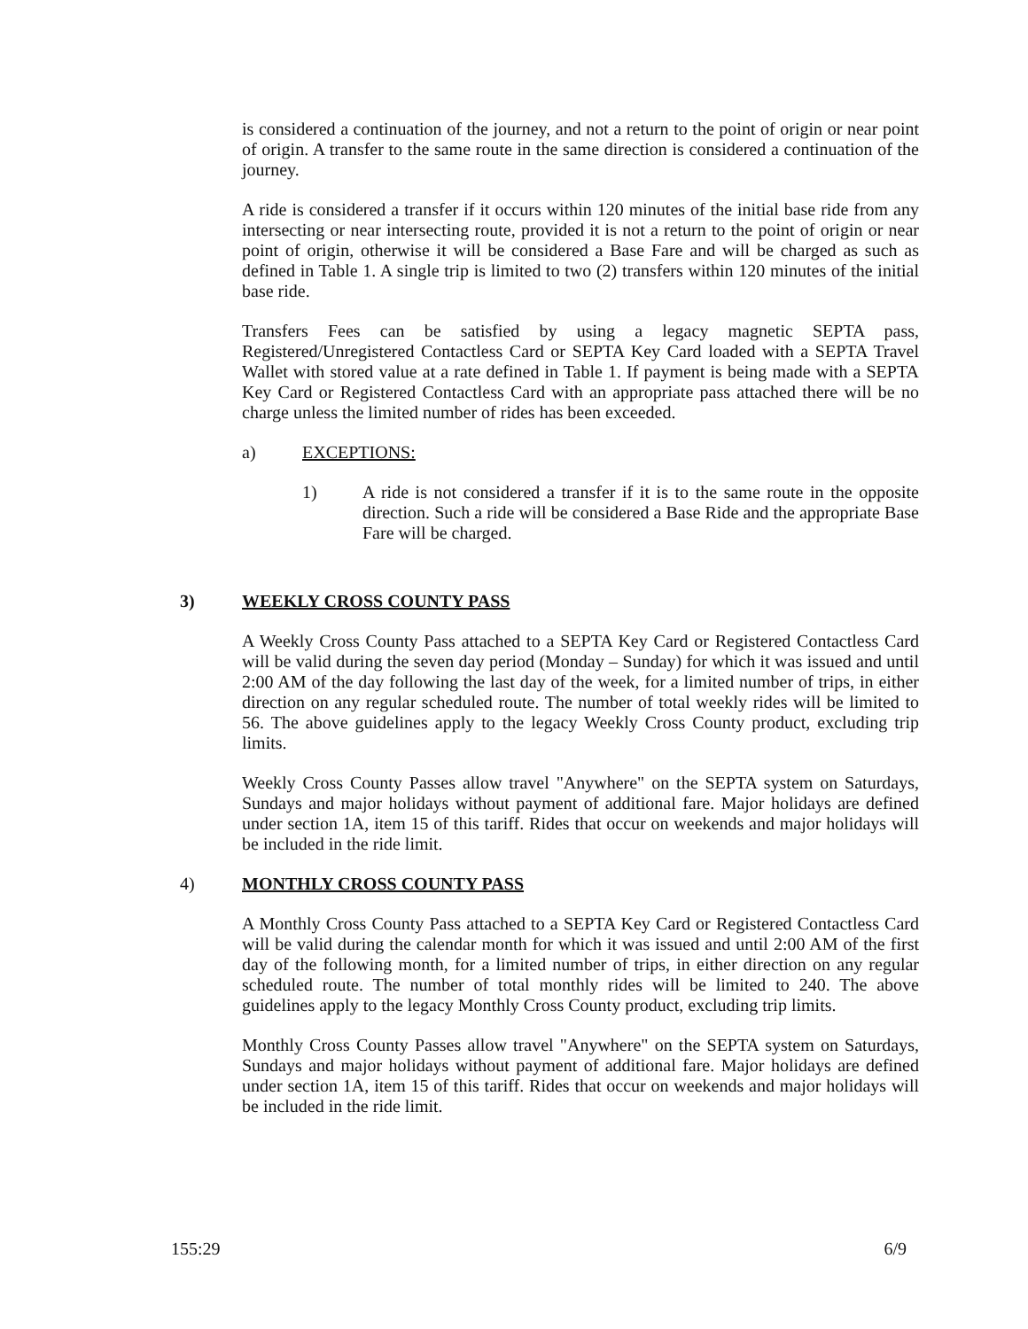is considered a continuation of the journey, and not a return to the point of origin or near point of origin. A transfer to the same route in the same direction is considered a continuation of the journey.
A ride is considered a transfer if it occurs within 120 minutes of the initial base ride from any intersecting or near intersecting route, provided it is not a return to the point of origin or near point of origin, otherwise it will be considered a Base Fare and will be charged as such as defined in Table 1. A single trip is limited to two (2) transfers within 120 minutes of the initial base ride.
Transfers Fees can be satisfied by using a legacy magnetic SEPTA pass, Registered/Unregistered Contactless Card or SEPTA Key Card loaded with a SEPTA Travel Wallet with stored value at a rate defined in Table 1. If payment is being made with a SEPTA Key Card or Registered Contactless Card with an appropriate pass attached there will be no charge unless the limited number of rides has been exceeded.
a) EXCEPTIONS:
1) A ride is not considered a transfer if it is to the same route in the opposite direction. Such a ride will be considered a Base Ride and the appropriate Base Fare will be charged.
3) WEEKLY CROSS COUNTY PASS
A Weekly Cross County Pass attached to a SEPTA Key Card or Registered Contactless Card will be valid during the seven day period (Monday – Sunday) for which it was issued and until 2:00 AM of the day following the last day of the week, for a limited number of trips, in either direction on any regular scheduled route. The number of total weekly rides will be limited to 56. The above guidelines apply to the legacy Weekly Cross County product, excluding trip limits.
Weekly Cross County Passes allow travel "Anywhere" on the SEPTA system on Saturdays, Sundays and major holidays without payment of additional fare. Major holidays are defined under section 1A, item 15 of this tariff. Rides that occur on weekends and major holidays will be included in the ride limit.
4) MONTHLY CROSS COUNTY PASS
A Monthly Cross County Pass attached to a SEPTA Key Card or Registered Contactless Card will be valid during the calendar month for which it was issued and until 2:00 AM of the first day of the following month, for a limited number of trips, in either direction on any regular scheduled route. The number of total monthly rides will be limited to 240. The above guidelines apply to the legacy Monthly Cross County product, excluding trip limits.
Monthly Cross County Passes allow travel "Anywhere" on the SEPTA system on Saturdays, Sundays and major holidays without payment of additional fare. Major holidays are defined under section 1A, item 15 of this tariff. Rides that occur on weekends and major holidays will be included in the ride limit.
155:29 6/9